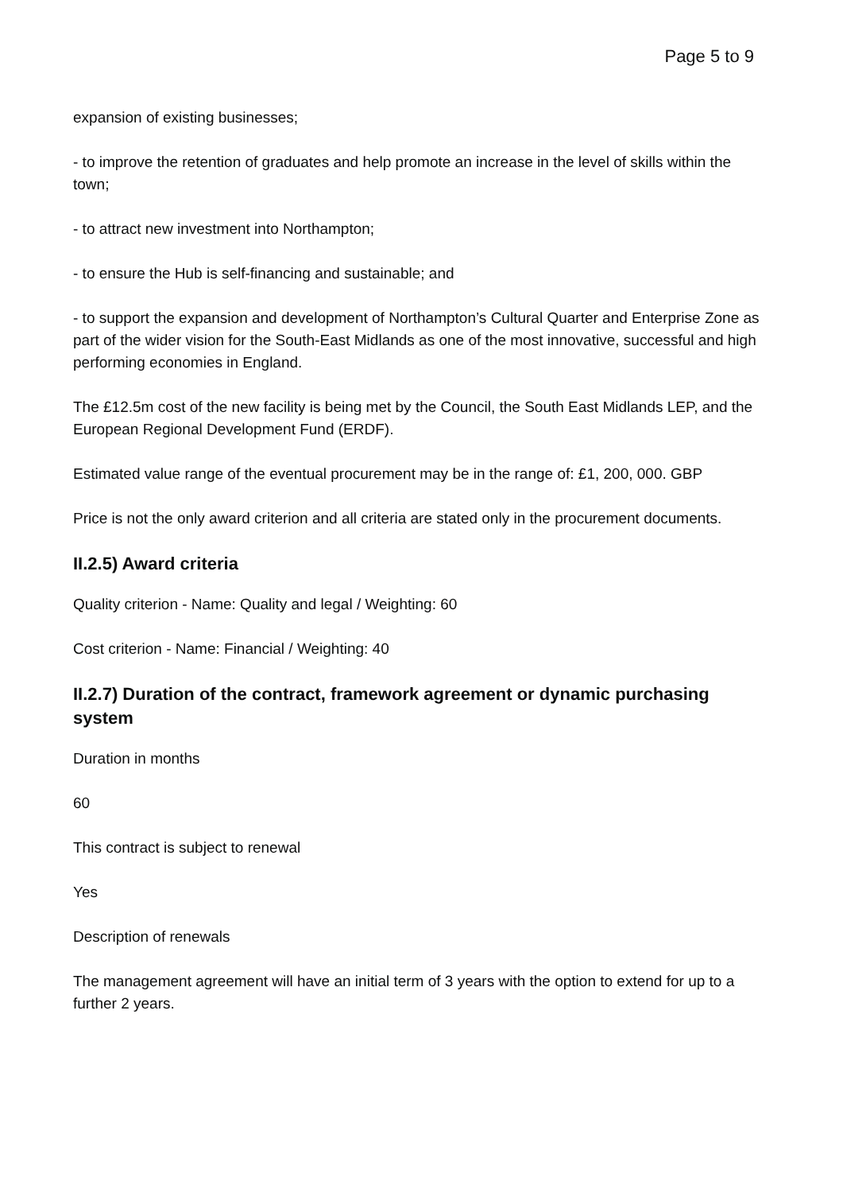Page 5 to 9
expansion of existing businesses;
- to improve the retention of graduates and help promote an increase in the level of skills within the town;
- to attract new investment into Northampton;
- to ensure the Hub is self-financing and sustainable; and
- to support the expansion and development of Northampton’s Cultural Quarter and Enterprise Zone as part of the wider vision for the South-East Midlands as one of the most innovative, successful and high performing economies in England.
The £12.5m cost of the new facility is being met by the Council, the South East Midlands LEP, and the European Regional Development Fund (ERDF).
Estimated value range of the eventual procurement may be in the range of: £1, 200, 000. GBP
Price is not the only award criterion and all criteria are stated only in the procurement documents.
II.2.5) Award criteria
Quality criterion - Name: Quality and legal / Weighting: 60
Cost criterion - Name: Financial / Weighting: 40
II.2.7) Duration of the contract, framework agreement or dynamic purchasing system
Duration in months
60
This contract is subject to renewal
Yes
Description of renewals
The management agreement will have an initial term of 3 years with the option to extend for up to a further 2 years.